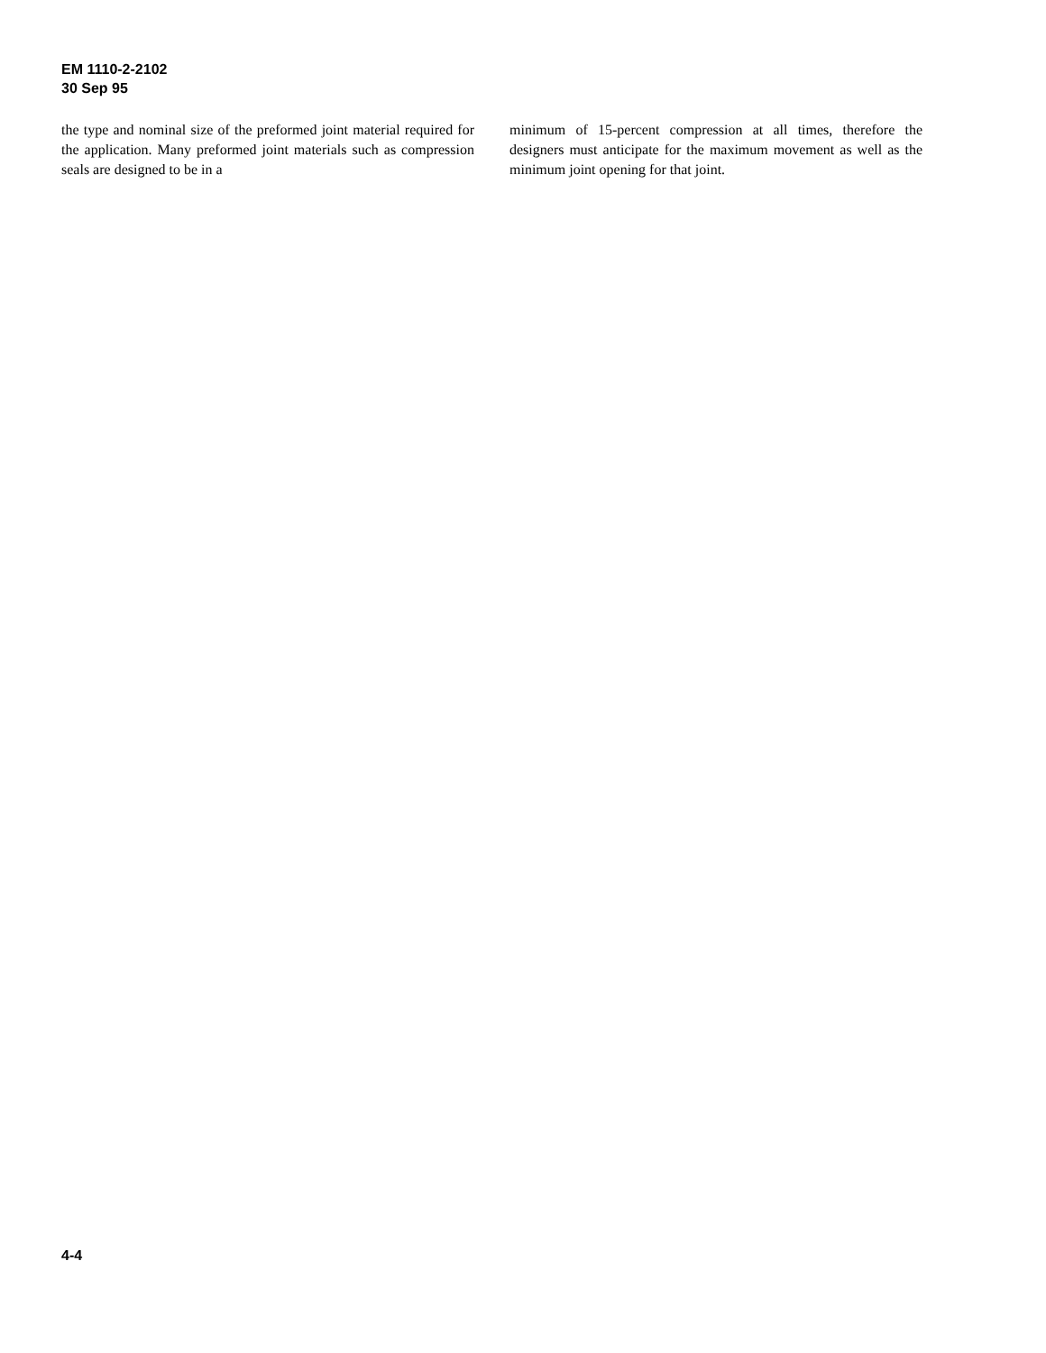EM 1110-2-2102
30 Sep 95
the type and nominal size of the preformed joint material required for the application. Many preformed joint materials such as compression seals are designed to be in a
minimum of 15-percent compression at all times, therefore the designers must anticipate for the maximum movement as well as the minimum joint opening for that joint.
4-4